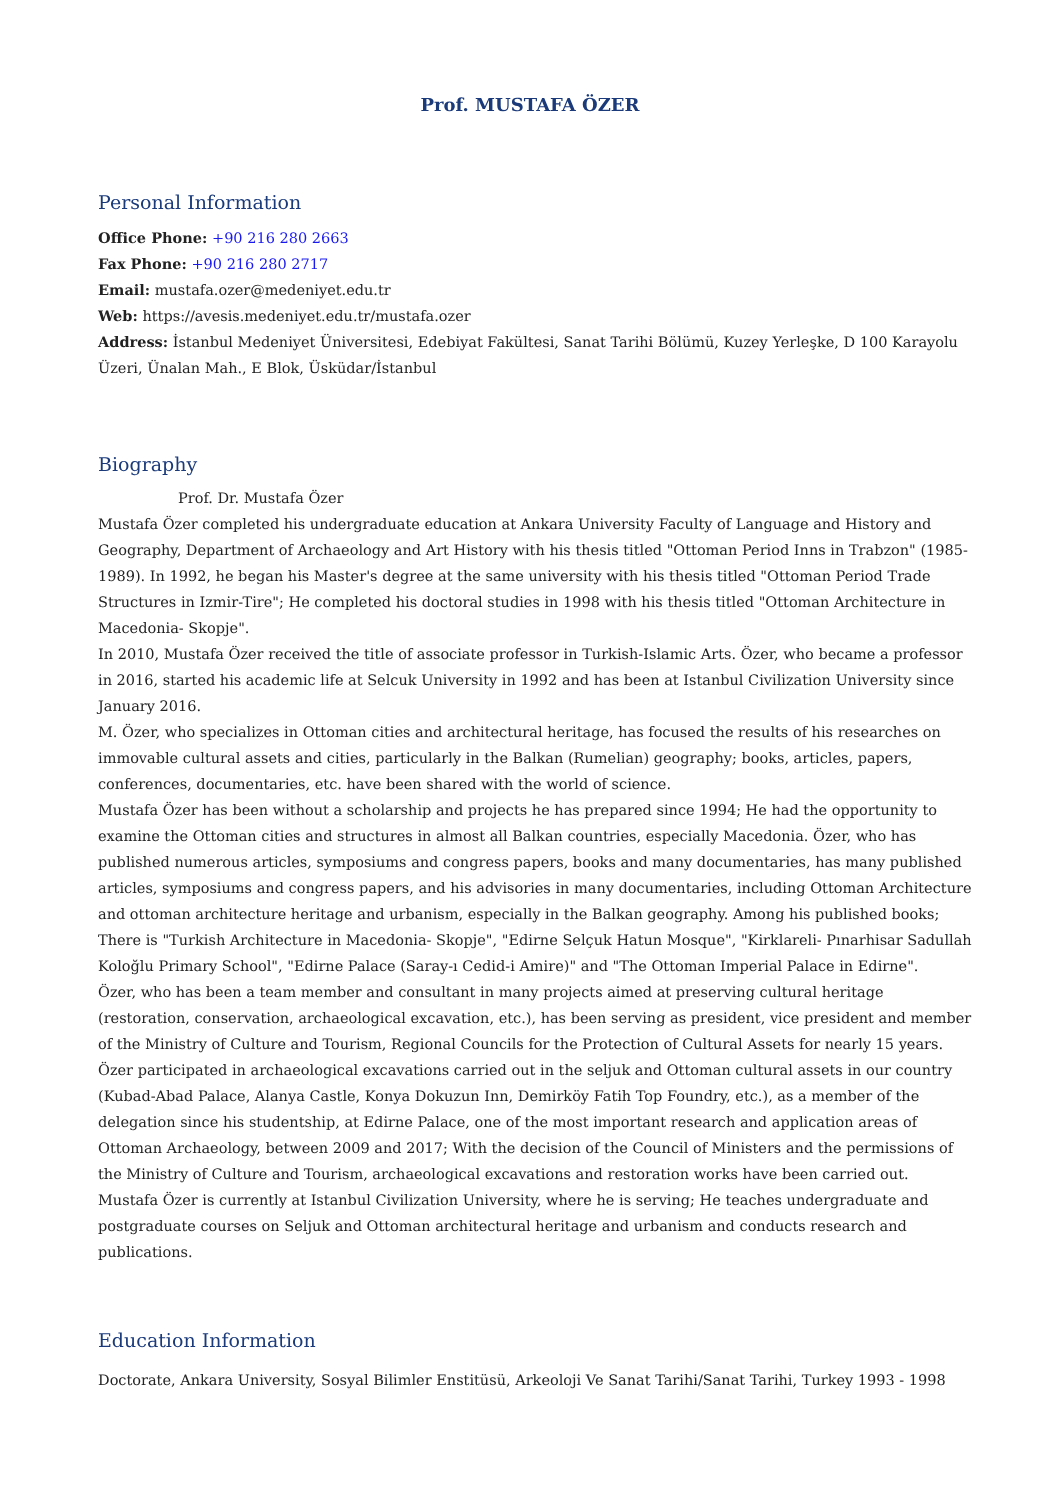Prof. MUSTAFA ÖZER
Personal Information
Office Phone: +90 216 280 2663
Fax Phone: +90 216 280 2717
Email: mustafa.ozer@medeniyet.edu.tr
Web: https://avesis.medeniyet.edu.tr/mustafa.ozer
Address: İstanbul Medeniyet Üniversitesi, Edebiyat Fakültesi, Sanat Tarihi Bölümü, Kuzey Yerleşke, D 100 Karayolu Üzeri, Ünalan Mah., E Blok, Üsküdar/İstanbul
Biography
Prof. Dr. Mustafa Özer
Mustafa Özer completed his undergraduate education at Ankara University Faculty of Language and History and Geography, Department of Archaeology and Art History with his thesis titled "Ottoman Period Inns in Trabzon" (1985-1989). In 1992, he began his Master's degree at the same university with his thesis titled "Ottoman Period Trade Structures in Izmir-Tire"; He completed his doctoral studies in 1998 with his thesis titled "Ottoman Architecture in Macedonia- Skopje".
In 2010, Mustafa Özer received the title of associate professor in Turkish-Islamic Arts. Özer, who became a professor in 2016, started his academic life at Selcuk University in 1992 and has been at Istanbul Civilization University since January 2016.
M. Özer, who specializes in Ottoman cities and architectural heritage, has focused the results of his researches on immovable cultural assets and cities, particularly in the Balkan (Rumelian) geography; books, articles, papers, conferences, documentaries, etc. have been shared with the world of science.
Mustafa Özer has been without a scholarship and projects he has prepared since 1994; He had the opportunity to examine the Ottoman cities and structures in almost all Balkan countries, especially Macedonia. Özer, who has published numerous articles, symposiums and congress papers, books and many documentaries, has many published articles, symposiums and congress papers, and his advisories in many documentaries, including Ottoman Architecture and ottoman architecture heritage and urbanism, especially in the Balkan geography. Among his published books; There is "Turkish Architecture in Macedonia- Skopje", "Edirne Selçuk Hatun Mosque", "Kirklareli- Pınarhisar Sadullah Koloğlu Primary School", "Edirne Palace (Saray-ı Cedid-i Amire)" and "The Ottoman Imperial Palace in Edirne".
Özer, who has been a team member and consultant in many projects aimed at preserving cultural heritage (restoration, conservation, archaeological excavation, etc.), has been serving as president, vice president and member of the Ministry of Culture and Tourism, Regional Councils for the Protection of Cultural Assets for nearly 15 years.
Özer participated in archaeological excavations carried out in the seljuk and Ottoman cultural assets in our country (Kubad-Abad Palace, Alanya Castle, Konya Dokuzun Inn, Demirköy Fatih Top Foundry, etc.), as a member of the delegation since his studentship, at Edirne Palace, one of the most important research and application areas of Ottoman Archaeology, between 2009 and 2017; With the decision of the Council of Ministers and the permissions of the Ministry of Culture and Tourism, archaeological excavations and restoration works have been carried out.
Mustafa Özer is currently at Istanbul Civilization University, where he is serving; He teaches undergraduate and postgraduate courses on Seljuk and Ottoman architectural heritage and urbanism and conducts research and publications.
Education Information
Doctorate, Ankara University, Sosyal Bilimler Enstitüsü, Arkeoloji Ve Sanat Tarihi/Sanat Tarihi, Turkey 1993 - 1998